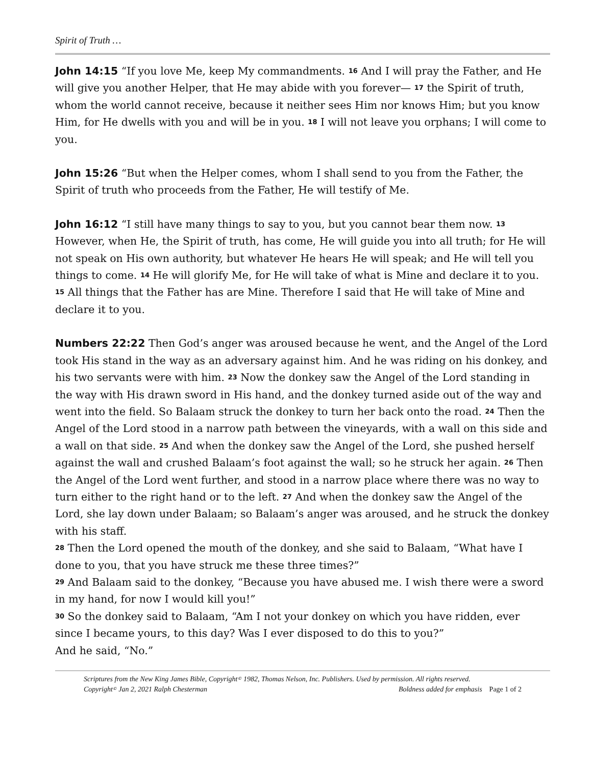Spirit of Truth …
John 14:15 “If you love Me, keep My commandments. <sup>16</sup> And I will pray the Father, and He will give you another Helper, that He may abide with you forever— <sup>17</sup> the Spirit of truth, whom the world cannot receive, because it neither sees Him nor knows Him; but you know Him, for He dwells with you and will be in you. <sup>18</sup> I will not leave you orphans; I will come to you.
John 15:26 “But when the Helper comes, whom I shall send to you from the Father, the Spirit of truth who proceeds from the Father, He will testify of Me.
John 16:12 “I still have many things to say to you, but you cannot bear them now. <sup>13</sup> However, when He, the Spirit of truth, has come, He will guide you into all truth; for He will not speak on His own authority, but whatever He hears He will speak; and He will tell you things to come. <sup>14</sup> He will glorify Me, for He will take of what is Mine and declare it to you.
<sup>15</sup> All things that the Father has are Mine. Therefore I said that He will take of Mine and declare it to you.
Numbers 22:22 Then God’s anger was aroused because he went, and the Angel of the Lord took His stand in the way as an adversary against him. And he was riding on his donkey, and his two servants were with him. <sup>23</sup> Now the donkey saw the Angel of the Lord standing in the way with His drawn sword in His hand, and the donkey turned aside out of the way and went into the field. So Balaam struck the donkey to turn her back onto the road. <sup>24</sup> Then the Angel of the Lord stood in a narrow path between the vineyards, with a wall on this side and a wall on that side. <sup>25</sup> And when the donkey saw the Angel of the Lord, she pushed herself against the wall and crushed Balaam’s foot against the wall; so he struck her again. <sup>26</sup> Then the Angel of the Lord went further, and stood in a narrow place where there was no way to turn either to the right hand or to the left. <sup>27</sup> And when the donkey saw the Angel of the Lord, she lay down under Balaam; so Balaam’s anger was aroused, and he struck the donkey with his staff.
<sup>28</sup> Then the Lord opened the mouth of the donkey, and she said to Balaam, “What have I done to you, that you have struck me these three times?”
<sup>29</sup> And Balaam said to the donkey, “Because you have abused me. I wish there were a sword in my hand, for now I would kill you!”
<sup>30</sup> So the donkey said to Balaam, “Am I not your donkey on which you have ridden, ever since I became yours, to this day? Was I ever disposed to do this to you?”
And he said, “No.”
Scriptures from the New King James Bible, Copyright<sup>©</sup> 1982, Thomas Nelson, Inc. Publishers. Used by permission. All rights reserved.
Copyright<sup>©</sup> Jan 2, 2021 Ralph Chesterman Boldness added for emphasis Page 1 of 2